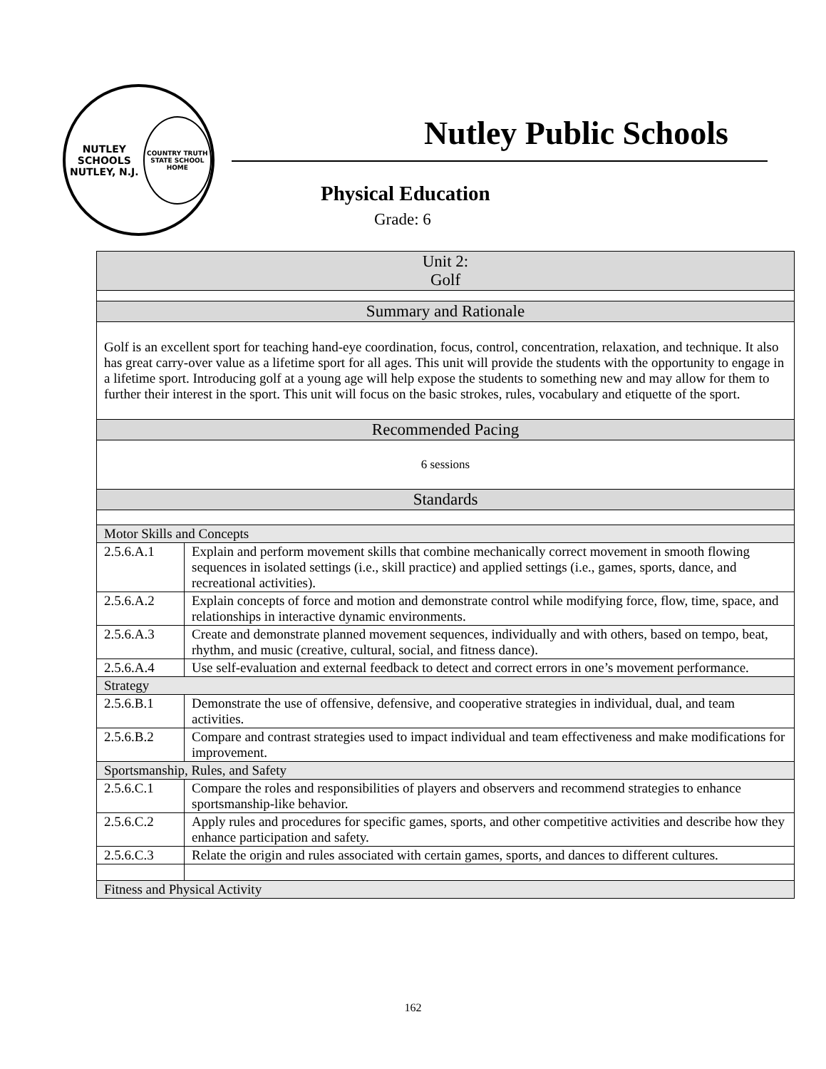NUTLEY SCHOOLS
NUTLEY, N.J.
COUNTRY TRUTH STATE SCHOOL HOME
Nutley Public Schools
Physical Education
Grade: 6
| Unit 2: Golf | |
| --- | --- |
| Summary and Rationale | |
| Golf is an excellent sport for teaching hand-eye coordination, focus, control, concentration, relaxation, and technique. It also has great carry-over value as a lifetime sport for all ages. This unit will provide the students with the opportunity to engage in a lifetime sport. Introducing golf at a young age will help expose the students to something new and may allow for them to further their interest in the sport. This unit will focus on the basic strokes, rules, vocabulary and etiquette of the sport. | |
| Recommended Pacing | |
| 6 sessions | |
| Standards | |
| Motor Skills and Concepts | |
| 2.5.6.A.1 | Explain and perform movement skills that combine mechanically correct movement in smooth flowing sequences in isolated settings (i.e., skill practice) and applied settings (i.e., games, sports, dance, and recreational activities). |
| 2.5.6.A.2 | Explain concepts of force and motion and demonstrate control while modifying force, flow, time, space, and relationships in interactive dynamic environments. |
| 2.5.6.A.3 | Create and demonstrate planned movement sequences, individually and with others, based on tempo, beat, rhythm, and music (creative, cultural, social, and fitness dance). |
| 2.5.6.A.4 | Use self-evaluation and external feedback to detect and correct errors in one’s movement performance. |
| Strategy | |
| 2.5.6.B.1 | Demonstrate the use of offensive, defensive, and cooperative strategies in individual, dual, and team activities. |
| 2.5.6.B.2 | Compare and contrast strategies used to impact individual and team effectiveness and make modifications for improvement. |
| Sportsmanship, Rules, and Safety | |
| 2.5.6.C.1 | Compare the roles and responsibilities of players and observers and recommend strategies to enhance sportsmanship-like behavior. |
| 2.5.6.C.2 | Apply rules and procedures for specific games, sports, and other competitive activities and describe how they enhance participation and safety. |
| 2.5.6.C.3 | Relate the origin and rules associated with certain games, sports, and dances to different cultures. |
| Fitness and Physical Activity | |
162